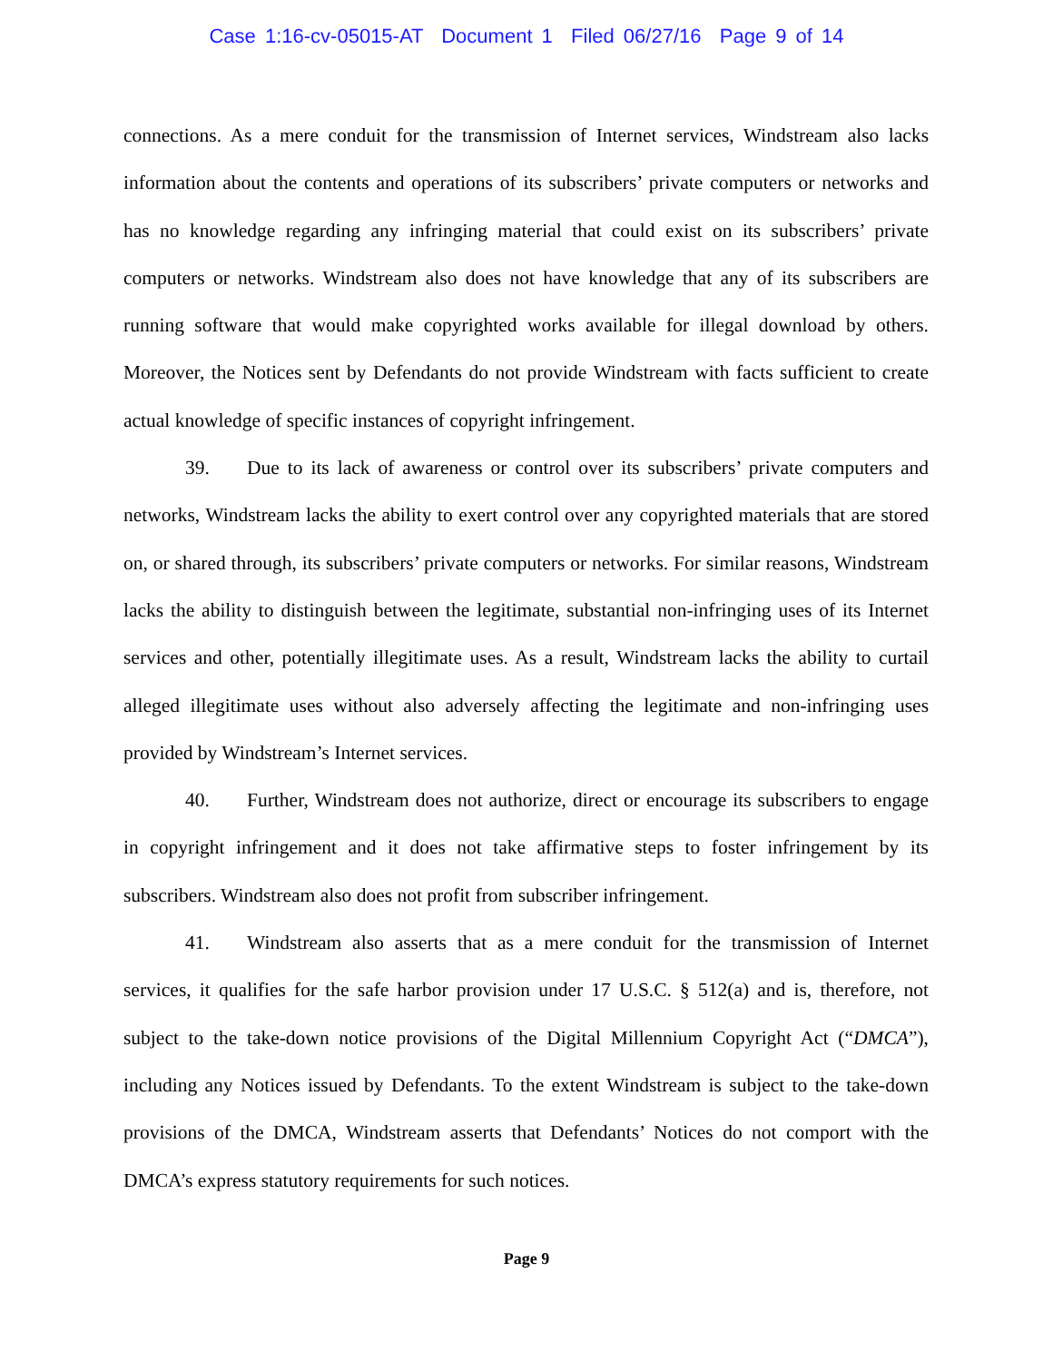Case 1:16-cv-05015-AT Document 1 Filed 06/27/16 Page 9 of 14
connections. As a mere conduit for the transmission of Internet services, Windstream also lacks information about the contents and operations of its subscribers’ private computers or networks and has no knowledge regarding any infringing material that could exist on its subscribers’ private computers or networks. Windstream also does not have knowledge that any of its subscribers are running software that would make copyrighted works available for illegal download by others. Moreover, the Notices sent by Defendants do not provide Windstream with facts sufficient to create actual knowledge of specific instances of copyright infringement.
39. Due to its lack of awareness or control over its subscribers’ private computers and networks, Windstream lacks the ability to exert control over any copyrighted materials that are stored on, or shared through, its subscribers’ private computers or networks. For similar reasons, Windstream lacks the ability to distinguish between the legitimate, substantial non-infringing uses of its Internet services and other, potentially illegitimate uses. As a result, Windstream lacks the ability to curtail alleged illegitimate uses without also adversely affecting the legitimate and non-infringing uses provided by Windstream’s Internet services.
40. Further, Windstream does not authorize, direct or encourage its subscribers to engage in copyright infringement and it does not take affirmative steps to foster infringement by its subscribers. Windstream also does not profit from subscriber infringement.
41. Windstream also asserts that as a mere conduit for the transmission of Internet services, it qualifies for the safe harbor provision under 17 U.S.C. § 512(a) and is, therefore, not subject to the take-down notice provisions of the Digital Millennium Copyright Act (“DMCA”), including any Notices issued by Defendants. To the extent Windstream is subject to the take-down provisions of the DMCA, Windstream asserts that Defendants’ Notices do not comport with the DMCA’s express statutory requirements for such notices.
Page 9